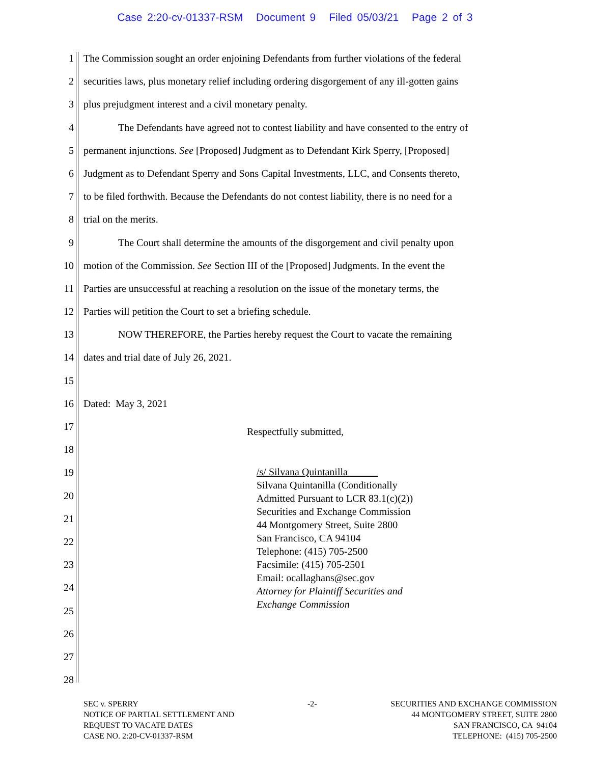Case 2:20-cv-01337-RSM Document 9 Filed 05/03/21 Page 2 of 3
1 The Commission sought an order enjoining Defendants from further violations of the federal
2 securities laws, plus monetary relief including ordering disgorgement of any ill-gotten gains
3 plus prejudgment interest and a civil monetary penalty.
4 The Defendants have agreed not to contest liability and have consented to the entry of
5 permanent injunctions. See [Proposed] Judgment as to Defendant Kirk Sperry, [Proposed]
6 Judgment as to Defendant Sperry and Sons Capital Investments, LLC, and Consents thereto,
7 to be filed forthwith. Because the Defendants do not contest liability, there is no need for a
8 trial on the merits.
9 The Court shall determine the amounts of the disgorgement and civil penalty upon
10 motion of the Commission. See Section III of the [Proposed] Judgments. In the event the
11 Parties are unsuccessful at reaching a resolution on the issue of the monetary terms, the
12 Parties will petition the Court to set a briefing schedule.
13 NOW THEREFORE, the Parties hereby request the Court to vacate the remaining
14 dates and trial date of July 26, 2021.
15
16 Dated: May 3, 2021
17
Respectfully submitted,
18
19
20
21
22
23
24
25
26
27
28
/s/ Silvana Quintanilla
Silvana Quintanilla (Conditionally
Admitted Pursuant to LCR 83.1(c)(2))
Securities and Exchange Commission
44 Montgomery Street, Suite 2800
San Francisco, CA 94104
Telephone: (415) 705-2500
Facsimile: (415) 705-2501
Email: ocallaghans@sec.gov
Attorney for Plaintiff Securities and
Exchange Commission
SEC v. SPERRY
NOTICE OF PARTIAL SETTLEMENT AND
REQUEST TO VACATE DATES
CASE NO. 2:20-CV-01337-RSM
-2- SECURITIES AND EXCHANGE COMMISSION
44 MONTGOMERY STREET, SUITE 2800
SAN FRANCISCO, CA 94104
TELEPHONE: (415) 705-2500